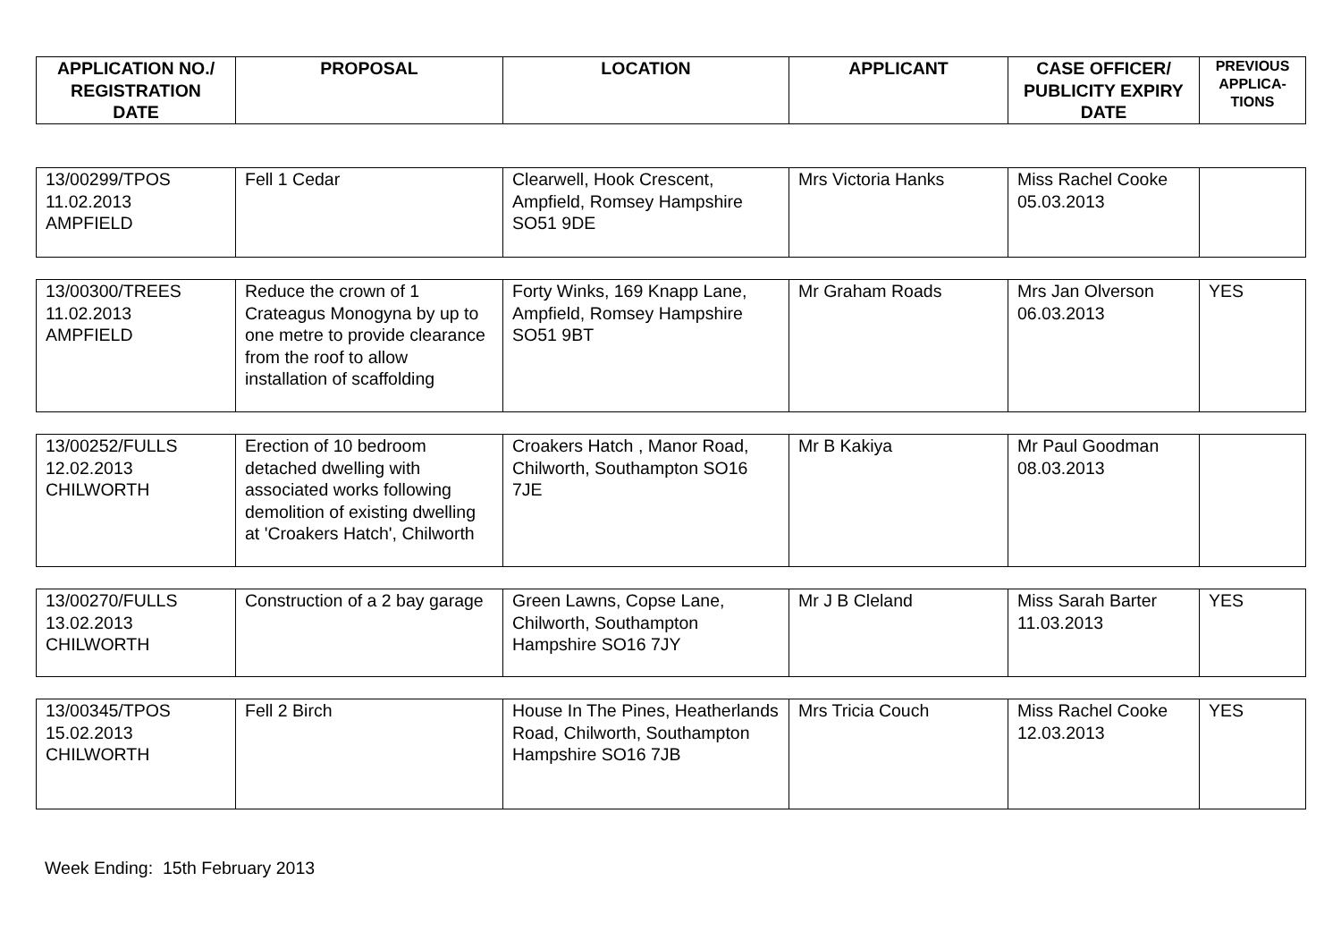| APPLICATION NO./ REGISTRATION DATE | PROPOSAL | LOCATION | APPLICANT | CASE OFFICER/ PUBLICITY EXPIRY DATE | PREVIOUS APPLICA-TIONS |
| --- | --- | --- | --- | --- | --- |
| 13/00299/TPOS 11.02.2013 AMPFIELD | Fell 1 Cedar | Clearwell, Hook Crescent, Ampfield, Romsey Hampshire SO51 9DE | Mrs Victoria Hanks | Miss Rachel Cooke 05.03.2013 | |
| 13/00300/TREES 11.02.2013 AMPFIELD | Reduce the crown of 1 Crateagus Monogyna by up to one metre to provide clearance from the roof to allow installation of scaffolding | Forty Winks, 169 Knapp Lane, Ampfield, Romsey Hampshire SO51 9BT | Mr Graham Roads | Mrs Jan Olverson 06.03.2013 | YES |
| 13/00252/FULLS 12.02.2013 CHILWORTH | Erection of 10 bedroom detached dwelling with associated works following demolition of existing dwelling at 'Croakers Hatch', Chilworth | Croakers Hatch , Manor Road, Chilworth, Southampton SO16 7JE | Mr B Kakiya | Mr Paul Goodman 08.03.2013 | |
| 13/00270/FULLS 13.02.2013 CHILWORTH | Construction of a 2 bay garage | Green Lawns, Copse Lane, Chilworth, Southampton Hampshire SO16 7JY | Mr J B Cleland | Miss Sarah Barter 11.03.2013 | YES |
| 13/00345/TPOS 15.02.2013 CHILWORTH | Fell 2 Birch | House In The Pines, Heatherlands Road, Chilworth, Southampton Hampshire SO16 7JB | Mrs Tricia Couch | Miss Rachel Cooke 12.03.2013 | YES |
Week Ending: 15th February 2013